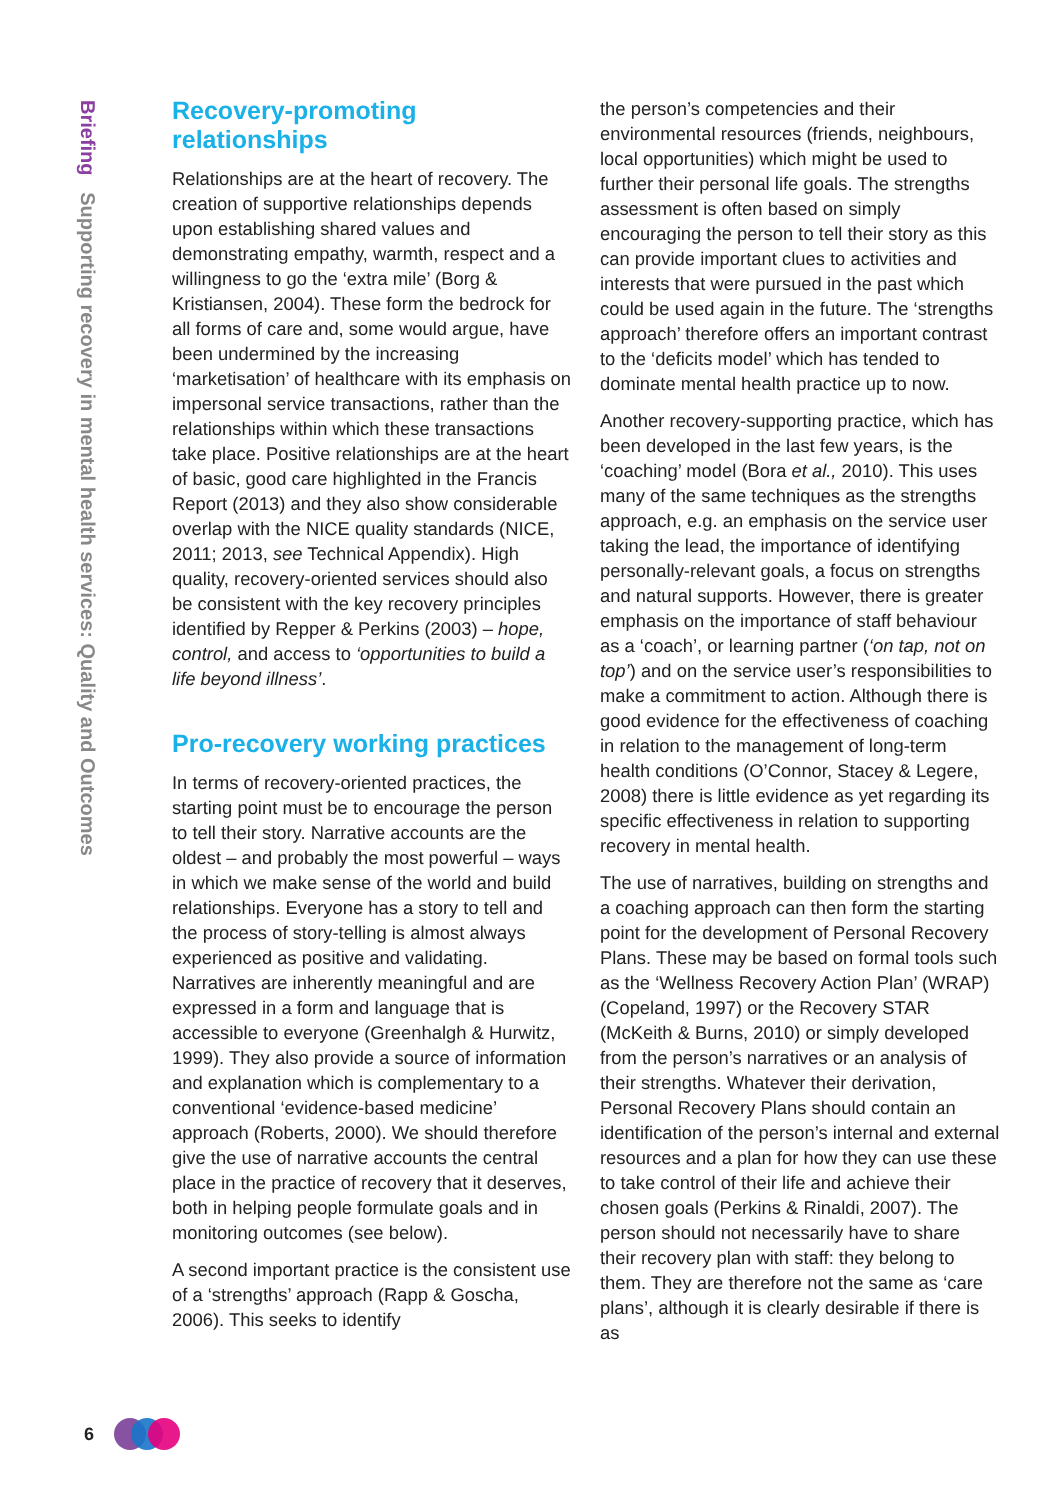Briefing Supporting recovery in mental health services: Quality and Outcomes
Recovery-promoting relationships
Relationships are at the heart of recovery. The creation of supportive relationships depends upon establishing shared values and demonstrating empathy, warmth, respect and a willingness to go the ‘extra mile’ (Borg & Kristiansen, 2004). These form the bedrock for all forms of care and, some would argue, have been undermined by the increasing ‘marketisation’ of healthcare with its emphasis on impersonal service transactions, rather than the relationships within which these transactions take place. Positive relationships are at the heart of basic, good care highlighted in the Francis Report (2013) and they also show considerable overlap with the NICE quality standards (NICE, 2011; 2013, see Technical Appendix). High quality, recovery-oriented services should also be consistent with the key recovery principles identified by Repper & Perkins (2003) – hope, control, and access to ‘opportunities to build a life beyond illness’.
Pro-recovery working practices
In terms of recovery-oriented practices, the starting point must be to encourage the person to tell their story. Narrative accounts are the oldest – and probably the most powerful – ways in which we make sense of the world and build relationships. Everyone has a story to tell and the process of story-telling is almost always experienced as positive and validating. Narratives are inherently meaningful and are expressed in a form and language that is accessible to everyone (Greenhalgh & Hurwitz, 1999). They also provide a source of information and explanation which is complementary to a conventional ‘evidence-based medicine’ approach (Roberts, 2000). We should therefore give the use of narrative accounts the central place in the practice of recovery that it deserves, both in helping people formulate goals and in monitoring outcomes (see below).
A second important practice is the consistent use of a ‘strengths’ approach (Rapp & Goscha, 2006). This seeks to identify
the person’s competencies and their environmental resources (friends, neighbours, local opportunities) which might be used to further their personal life goals. The strengths assessment is often based on simply encouraging the person to tell their story as this can provide important clues to activities and interests that were pursued in the past which could be used again in the future. The ‘strengths approach’ therefore offers an important contrast to the ‘deficits model’ which has tended to dominate mental health practice up to now.
Another recovery-supporting practice, which has been developed in the last few years, is the ‘coaching’ model (Bora et al., 2010). This uses many of the same techniques as the strengths approach, e.g. an emphasis on the service user taking the lead, the importance of identifying personally-relevant goals, a focus on strengths and natural supports. However, there is greater emphasis on the importance of staff behaviour as a ‘coach’, or learning partner (‘on tap, not on top’) and on the service user’s responsibilities to make a commitment to action. Although there is good evidence for the effectiveness of coaching in relation to the management of long-term health conditions (O’Connor, Stacey & Legere, 2008) there is little evidence as yet regarding its specific effectiveness in relation to supporting recovery in mental health.
The use of narratives, building on strengths and a coaching approach can then form the starting point for the development of Personal Recovery Plans. These may be based on formal tools such as the ‘Wellness Recovery Action Plan’ (WRAP) (Copeland, 1997) or the Recovery STAR (McKeith & Burns, 2010) or simply developed from the person’s narratives or an analysis of their strengths. Whatever their derivation, Personal Recovery Plans should contain an identification of the person’s internal and external resources and a plan for how they can use these to take control of their life and achieve their chosen goals (Perkins & Rinaldi, 2007). The person should not necessarily have to share their recovery plan with staff: they belong to them. They are therefore not the same as ‘care plans’, although it is clearly desirable if there is as
6